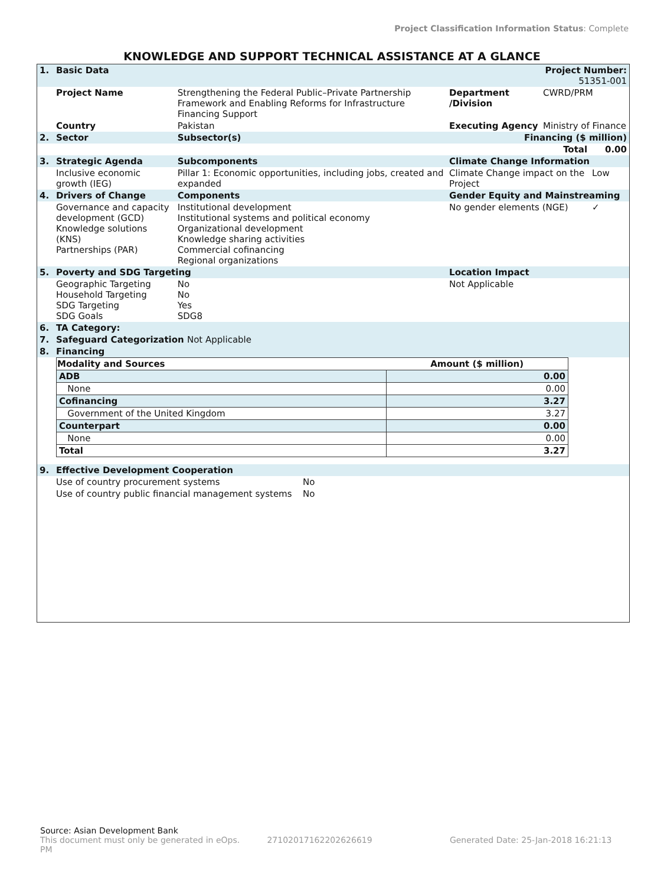Project Classification Information Status: Complete
KNOWLEDGE AND SUPPORT TECHNICAL ASSISTANCE AT A GLANCE
| 1. | Basic Data | | | Project Number: 51351-001 | |
| | Project Name | Strengthening the Federal Public–Private Partnership Framework and Enabling Reforms for Infrastructure Financing Support | Department /Division | CWRD/PRM | |
| | Country | Pakistan | Executing Agency | Ministry of Finance | |
| 2. | Sector | Subsector(s) | Financing ($ million) | | |
| | | | | Total | 0.00 |
| 3. | Strategic Agenda | Subcomponents | Climate Change Information | | |
| | Inclusive economic growth (IEG) | Pillar 1: Economic opportunities, including jobs, created and expanded | Climate Change impact on the Project | | Low |
| 4. | Drivers of Change | Components | Gender Equity and Mainstreaming | | |
| | Governance and capacity development (GCD) Knowledge solutions (KNS) Partnerships (PAR) | Institutional development Institutional systems and political economy Organizational development Knowledge sharing activities Commercial cofinancing Regional organizations | No gender elements (NGE) | | ✓ |
| 5. | Poverty and SDG Targeting | | Location Impact | | |
| | Geographic Targeting Household Targeting SDG Targeting SDG Goals | No No Yes SDG8 | Not Applicable | | |
| 6. | TA Category: | | | | |
| 7. | Safeguard Categorization Not Applicable | | | | |
| 8. | Financing | | | | |
| Modality and Sources | Amount ($ million) |
| --- | --- |
| ADB | 0.00 |
| None | 0.00 |
| Cofinancing | 3.27 |
| Government of the United Kingdom | 3.27 |
| Counterpart | 0.00 |
| None | 0.00 |
| Total | 3.27 |
| 9. | Effective Development Cooperation | |
| | Use of country procurement systems | No |
| | Use of country public financial management systems | No |
Source: Asian Development Bank
This document must only be generated in eOps. 27102017162202626619 Generated Date: 25-Jan-2018 16:21:13 PM